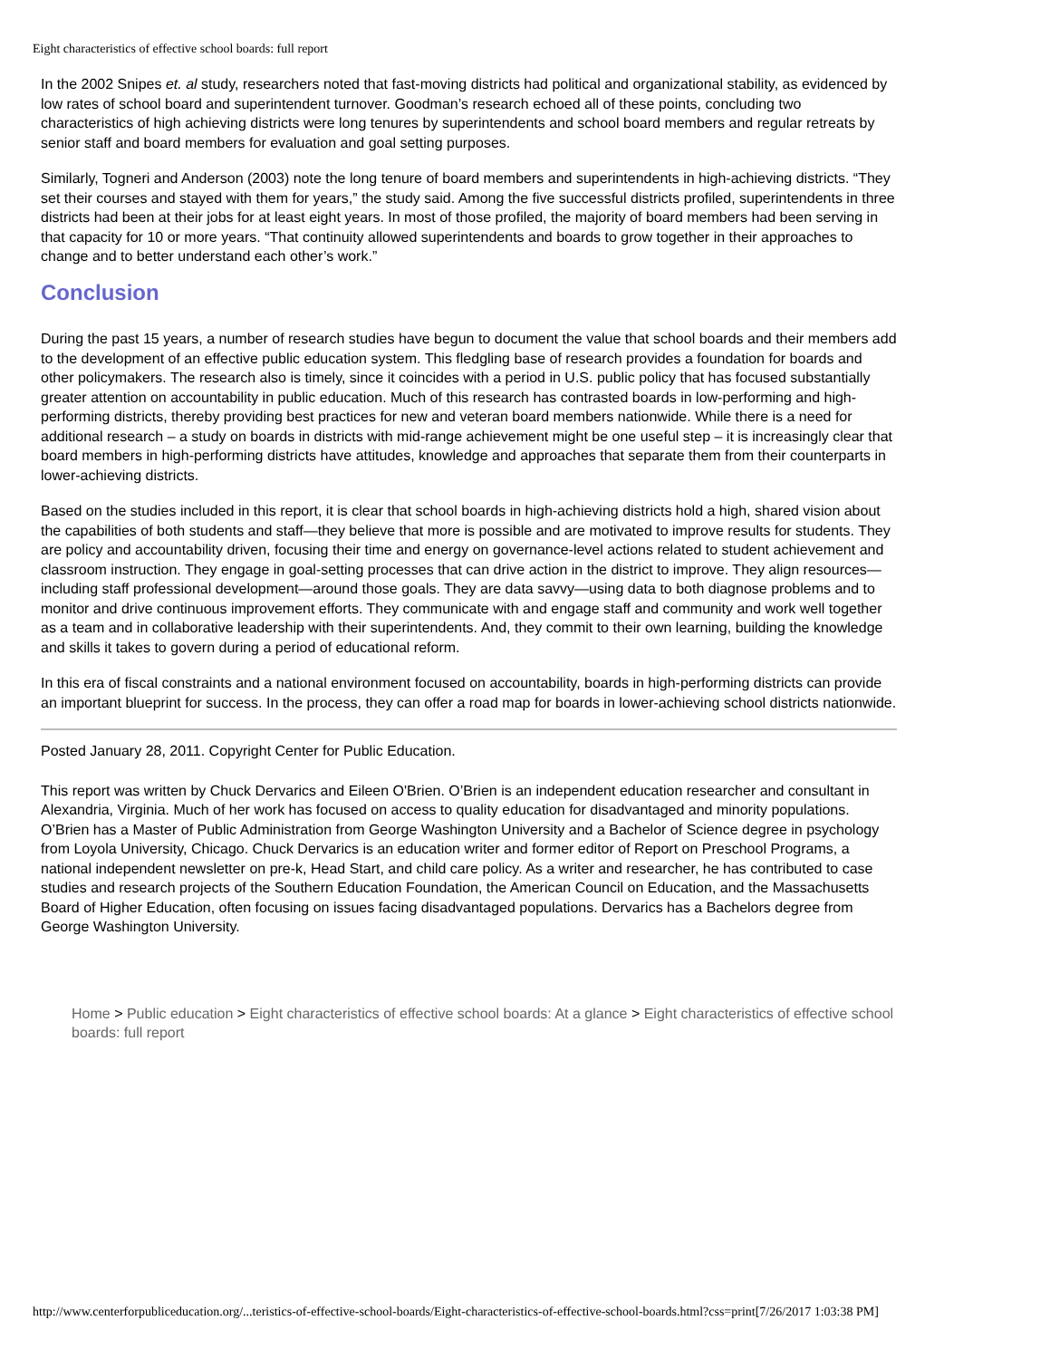Eight characteristics of effective school boards: full report
In the 2002 Snipes et. al study, researchers noted that fast-moving districts had political and organizational stability, as evidenced by low rates of school board and superintendent turnover. Goodman’s research echoed all of these points, concluding two characteristics of high achieving districts were long tenures by superintendents and school board members and regular retreats by senior staff and board members for evaluation and goal setting purposes.
Similarly, Togneri and Anderson (2003) note the long tenure of board members and superintendents in high-achieving districts. “They set their courses and stayed with them for years,” the study said. Among the five successful districts profiled, superintendents in three districts had been at their jobs for at least eight years. In most of those profiled, the majority of board members had been serving in that capacity for 10 or more years. “That continuity allowed superintendents and boards to grow together in their approaches to change and to better understand each other’s work.”
Conclusion
During the past 15 years, a number of research studies have begun to document the value that school boards and their members add to the development of an effective public education system. This fledgling base of research provides a foundation for boards and other policymakers. The research also is timely, since it coincides with a period in U.S. public policy that has focused substantially greater attention on accountability in public education. Much of this research has contrasted boards in low-performing and high-performing districts, thereby providing best practices for new and veteran board members nationwide. While there is a need for additional research – a study on boards in districts with mid-range achievement might be one useful step – it is increasingly clear that board members in high-performing districts have attitudes, knowledge and approaches that separate them from their counterparts in lower-achieving districts.
Based on the studies included in this report, it is clear that school boards in high-achieving districts hold a high, shared vision about the capabilities of both students and staff—they believe that more is possible and are motivated to improve results for students. They are policy and accountability driven, focusing their time and energy on governance-level actions related to student achievement and classroom instruction. They engage in goal-setting processes that can drive action in the district to improve. They align resources—including staff professional development—around those goals. They are data savvy—using data to both diagnose problems and to monitor and drive continuous improvement efforts. They communicate with and engage staff and community and work well together as a team and in collaborative leadership with their superintendents. And, they commit to their own learning, building the knowledge and skills it takes to govern during a period of educational reform.
In this era of fiscal constraints and a national environment focused on accountability, boards in high-performing districts can provide an important blueprint for success. In the process, they can offer a road map for boards in lower-achieving school districts nationwide.
Posted January 28, 2011. Copyright Center for Public Education.
This report was written by Chuck Dervarics and Eileen O'Brien. O’Brien is an independent education researcher and consultant in Alexandria, Virginia. Much of her work has focused on access to quality education for disadvantaged and minority populations. O’Brien has a Master of Public Administration from George Washington University and a Bachelor of Science degree in psychology from Loyola University, Chicago. Chuck Dervarics is an education writer and former editor of Report on Preschool Programs, a national independent newsletter on pre-k, Head Start, and child care policy. As a writer and researcher, he has contributed to case studies and research projects of the Southern Education Foundation, the American Council on Education, and the Massachusetts Board of Higher Education, often focusing on issues facing disadvantaged populations. Dervarics has a Bachelors degree from George Washington University.
Home > Public education > Eight characteristics of effective school boards: At a glance > Eight characteristics of effective school boards: full report
http://www.centerforpubliceducation.org/...teristics-of-effective-school-boards/Eight-characteristics-of-effective-school-boards.html?css=print[7/26/2017 1:03:38 PM]